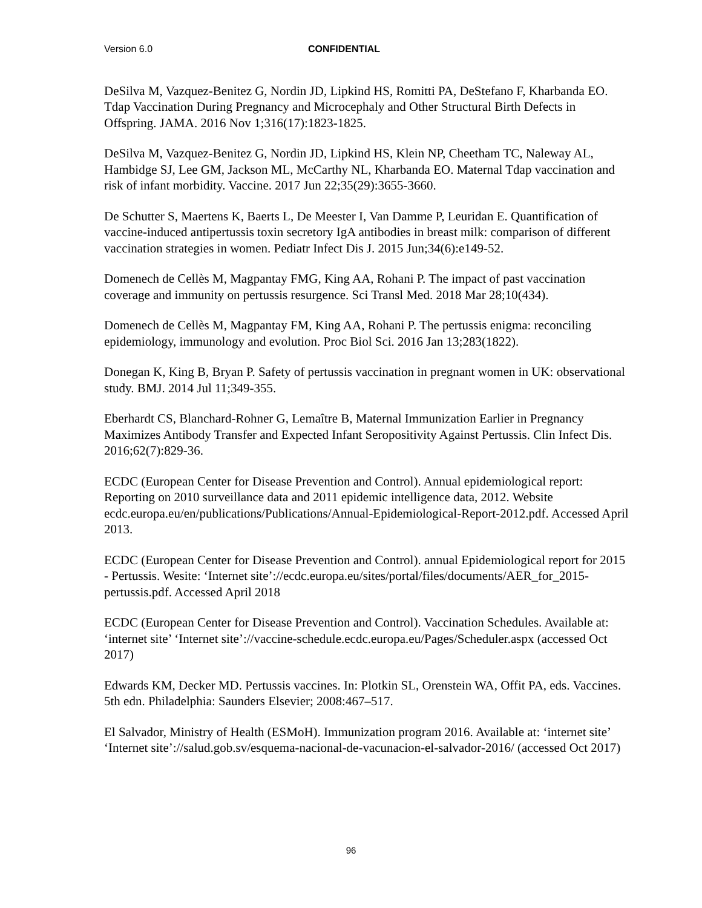Version 6.0 CONFIDENTIAL
DeSilva M, Vazquez-Benitez G, Nordin JD, Lipkind HS, Romitti PA, DeStefano F, Kharbanda EO. Tdap Vaccination During Pregnancy and Microcephaly and Other Structural Birth Defects in Offspring. JAMA. 2016 Nov 1;316(17):1823-1825.
DeSilva M, Vazquez-Benitez G, Nordin JD, Lipkind HS, Klein NP, Cheetham TC, Naleway AL, Hambidge SJ, Lee GM, Jackson ML, McCarthy NL, Kharbanda EO. Maternal Tdap vaccination and risk of infant morbidity. Vaccine. 2017 Jun 22;35(29):3655-3660.
De Schutter S, Maertens K, Baerts L, De Meester I, Van Damme P, Leuridan E. Quantification of vaccine-induced antipertussis toxin secretory IgA antibodies in breast milk: comparison of different vaccination strategies in women. Pediatr Infect Dis J. 2015 Jun;34(6):e149-52.
Domenech de Cellès M, Magpantay FMG, King AA, Rohani P. The impact of past vaccination coverage and immunity on pertussis resurgence. Sci Transl Med. 2018 Mar 28;10(434).
Domenech de Cellès M, Magpantay FM, King AA, Rohani P. The pertussis enigma: reconciling epidemiology, immunology and evolution. Proc Biol Sci. 2016 Jan 13;283(1822).
Donegan K, King B, Bryan P. Safety of pertussis vaccination in pregnant women in UK: observational study. BMJ. 2014 Jul 11;349-355.
Eberhardt CS, Blanchard-Rohner G, Lemaître B, Maternal Immunization Earlier in Pregnancy Maximizes Antibody Transfer and Expected Infant Seropositivity Against Pertussis. Clin Infect Dis. 2016;62(7):829-36.
ECDC (European Center for Disease Prevention and Control). Annual epidemiological report: Reporting on 2010 surveillance data and 2011 epidemic intelligence data, 2012. Website ecdc.europa.eu/en/publications/Publications/Annual-Epidemiological-Report-2012.pdf. Accessed April 2013.
ECDC (European Center for Disease Prevention and Control). annual Epidemiological report for 2015 - Pertussis. Wesite: ‘Internet site’://ecdc.europa.eu/sites/portal/files/documents/AER_for_2015-pertussis.pdf. Accessed April 2018
ECDC (European Center for Disease Prevention and Control). Vaccination Schedules. Available at: ‘internet site’ ‘Internet site’://vaccine-schedule.ecdc.europa.eu/Pages/Scheduler.aspx (accessed Oct 2017)
Edwards KM, Decker MD. Pertussis vaccines. In: Plotkin SL, Orenstein WA, Offit PA, eds. Vaccines. 5th edn. Philadelphia: Saunders Elsevier; 2008:467–517.
El Salvador, Ministry of Health (ESMoH). Immunization program 2016. Available at: ‘internet site’ ‘Internet site’://salud.gob.sv/esquema-nacional-de-vacunacion-el-salvador-2016/ (accessed Oct 2017)
96